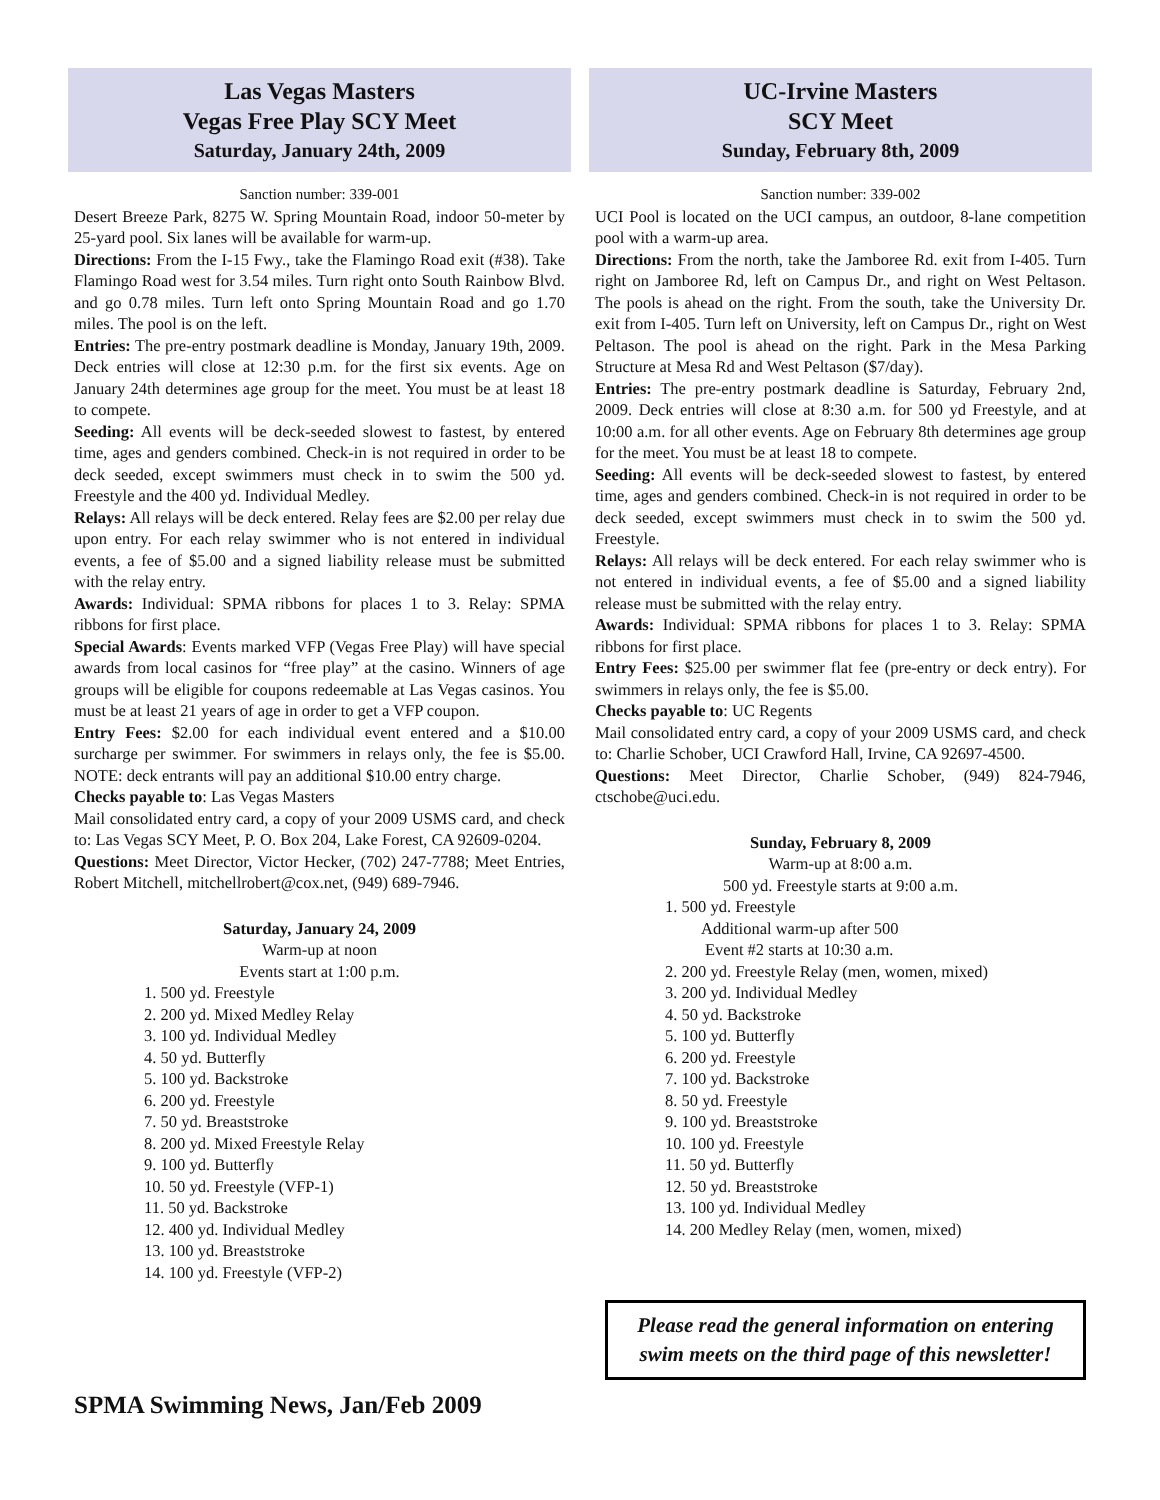Las Vegas Masters
Vegas Free Play SCY Meet
Saturday, January 24th, 2009
Sanction number: 339-001
Desert Breeze Park, 8275 W. Spring Mountain Road, indoor 50-meter by 25-yard pool. Six lanes will be available for warm-up.
Directions: From the I-15 Fwy., take the Flamingo Road exit (#38). Take Flamingo Road west for 3.54 miles. Turn right onto South Rainbow Blvd. and go 0.78 miles. Turn left onto Spring Mountain Road and go 1.70 miles. The pool is on the left.
Entries: The pre-entry postmark deadline is Monday, January 19th, 2009. Deck entries will close at 12:30 p.m. for the first six events. Age on January 24th determines age group for the meet. You must be at least 18 to compete.
Seeding: All events will be deck-seeded slowest to fastest, by entered time, ages and genders combined. Check-in is not required in order to be deck seeded, except swimmers must check in to swim the 500 yd. Freestyle and the 400 yd. Individual Medley.
Relays: All relays will be deck entered. Relay fees are $2.00 per relay due upon entry. For each relay swimmer who is not entered in individual events, a fee of $5.00 and a signed liability release must be submitted with the relay entry.
Awards: Individual: SPMA ribbons for places 1 to 3. Relay: SPMA ribbons for first place.
Special Awards: Events marked VFP (Vegas Free Play) will have special awards from local casinos for “free play” at the casino. Winners of age groups will be eligible for coupons redeemable at Las Vegas casinos. You must be at least 21 years of age in order to get a VFP coupon.
Entry Fees: $2.00 for each individual event entered and a $10.00 surcharge per swimmer. For swimmers in relays only, the fee is $5.00. NOTE: deck entrants will pay an additional $10.00 entry charge.
Checks payable to: Las Vegas Masters
Mail consolidated entry card, a copy of your 2009 USMS card, and check to: Las Vegas SCY Meet, P. O. Box 204, Lake Forest, CA 92609-0204.
Questions: Meet Director, Victor Hecker, (702) 247-7788; Meet Entries, Robert Mitchell, mitchellrobert@cox.net, (949) 689-7946.
Saturday, January 24, 2009
Warm-up at noon
Events start at 1:00 p.m.
1. 500 yd. Freestyle
2. 200 yd. Mixed Medley Relay
3. 100 yd. Individual Medley
4. 50 yd. Butterfly
5. 100 yd. Backstroke
6. 200 yd. Freestyle
7. 50 yd. Breaststroke
8. 200 yd. Mixed Freestyle Relay
9. 100 yd. Butterfly
10. 50 yd. Freestyle (VFP-1)
11. 50 yd. Backstroke
12. 400 yd. Individual Medley
13. 100 yd. Breaststroke
14. 100 yd. Freestyle (VFP-2)
UC-Irvine Masters
SCY Meet
Sunday, February 8th, 2009
Sanction number: 339-002
UCI Pool is located on the UCI campus, an outdoor, 8-lane competition pool with a warm-up area.
Directions: From the north, take the Jamboree Rd. exit from I-405. Turn right on Jamboree Rd, left on Campus Dr., and right on West Peltason. The pools is ahead on the right. From the south, take the University Dr. exit from I-405. Turn left on University, left on Campus Dr., right on West Peltason. The pool is ahead on the right. Park in the Mesa Parking Structure at Mesa Rd and West Peltason ($7/day).
Entries: The pre-entry postmark deadline is Saturday, February 2nd, 2009. Deck entries will close at 8:30 a.m. for 500 yd Freestyle, and at 10:00 a.m. for all other events. Age on February 8th determines age group for the meet. You must be at least 18 to compete.
Seeding: All events will be deck-seeded slowest to fastest, by entered time, ages and genders combined. Check-in is not required in order to be deck seeded, except swimmers must check in to swim the 500 yd. Freestyle.
Relays: All relays will be deck entered. For each relay swimmer who is not entered in individual events, a fee of $5.00 and a signed liability release must be submitted with the relay entry.
Awards: Individual: SPMA ribbons for places 1 to 3. Relay: SPMA ribbons for first place.
Entry Fees: $25.00 per swimmer flat fee (pre-entry or deck entry). For swimmers in relays only, the fee is $5.00.
Checks payable to: UC Regents
Mail consolidated entry card, a copy of your 2009 USMS card, and check to: Charlie Schober, UCI Crawford Hall, Irvine, CA 92697-4500.
Questions: Meet Director, Charlie Schober, (949) 824-7946, ctschobe@uci.edu.
Sunday, February 8, 2009
Warm-up at 8:00 a.m.
500 yd. Freestyle starts at 9:00 a.m.
1. 500 yd. Freestyle
Additional warm-up after 500
Event #2 starts at 10:30 a.m.
2. 200 yd. Freestyle Relay (men, women, mixed)
3. 200 yd. Individual Medley
4. 50 yd. Backstroke
5. 100 yd. Butterfly
6. 200 yd. Freestyle
7. 100 yd. Backstroke
8. 50 yd. Freestyle
9. 100 yd. Breaststroke
10. 100 yd. Freestyle
11. 50 yd. Butterfly
12. 50 yd. Breaststroke
13. 100 yd. Individual Medley
14. 200 Medley Relay (men, women, mixed)
Please read the general information on entering swim meets on the third page of this newsletter!
SPMA Swimming News, Jan/Feb 2009